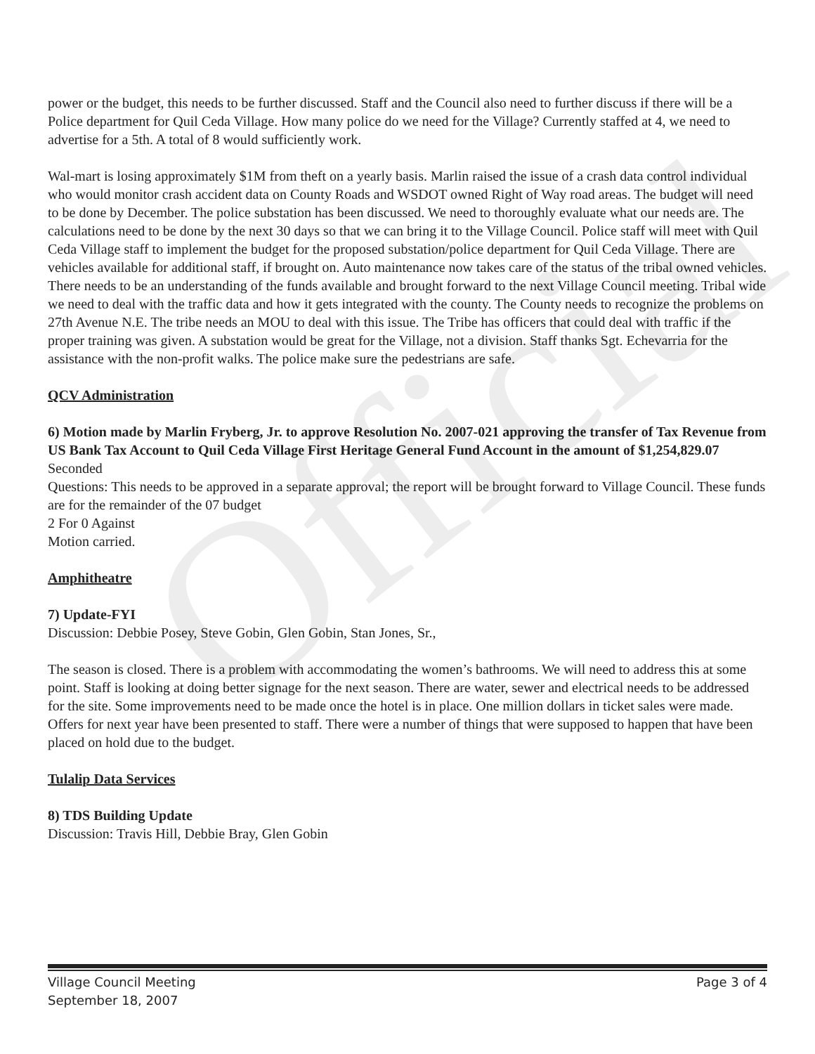Official
power or the budget, this needs to be further discussed. Staff and the Council also need to further discuss if there will be a Police department for Quil Ceda Village. How many police do we need for the Village? Currently staffed at 4, we need to advertise for a 5th. A total of 8 would sufficiently work.
Wal-mart is losing approximately $1M from theft on a yearly basis. Marlin raised the issue of a crash data control individual who would monitor crash accident data on County Roads and WSDOT owned Right of Way road areas. The budget will need to be done by December. The police substation has been discussed. We need to thoroughly evaluate what our needs are. The calculations need to be done by the next 30 days so that we can bring it to the Village Council. Police staff will meet with Quil Ceda Village staff to implement the budget for the proposed substation/police department for Quil Ceda Village. There are vehicles available for additional staff, if brought on. Auto maintenance now takes care of the status of the tribal owned vehicles. There needs to be an understanding of the funds available and brought forward to the next Village Council meeting. Tribal wide we need to deal with the traffic data and how it gets integrated with the county. The County needs to recognize the problems on 27th Avenue N.E. The tribe needs an MOU to deal with this issue. The Tribe has officers that could deal with traffic if the proper training was given. A substation would be great for the Village, not a division. Staff thanks Sgt. Echevarria for the assistance with the non-profit walks. The police make sure the pedestrians are safe.
QCV Administration
6) Motion made by Marlin Fryberg, Jr. to approve Resolution No. 2007-021 approving the transfer of Tax Revenue from US Bank Tax Account to Quil Ceda Village First Heritage General Fund Account in the amount of $1,254,829.07
Seconded
Questions: This needs to be approved in a separate approval; the report will be brought forward to Village Council. These funds are for the remainder of the 07 budget
2 For 0 Against
Motion carried.
Amphitheatre
7) Update-FYI
Discussion: Debbie Posey, Steve Gobin, Glen Gobin, Stan Jones, Sr.,
The season is closed. There is a problem with accommodating the women’s bathrooms. We will need to address this at some point. Staff is looking at doing better signage for the next season. There are water, sewer and electrical needs to be addressed for the site. Some improvements need to be made once the hotel is in place. One million dollars in ticket sales were made. Offers for next year have been presented to staff. There were a number of things that were supposed to happen that have been placed on hold due to the budget.
Tulalip Data Services
8) TDS Building Update
Discussion: Travis Hill, Debbie Bray, Glen Gobin
Village Council Meeting
September 18, 2007
Page 3 of 4